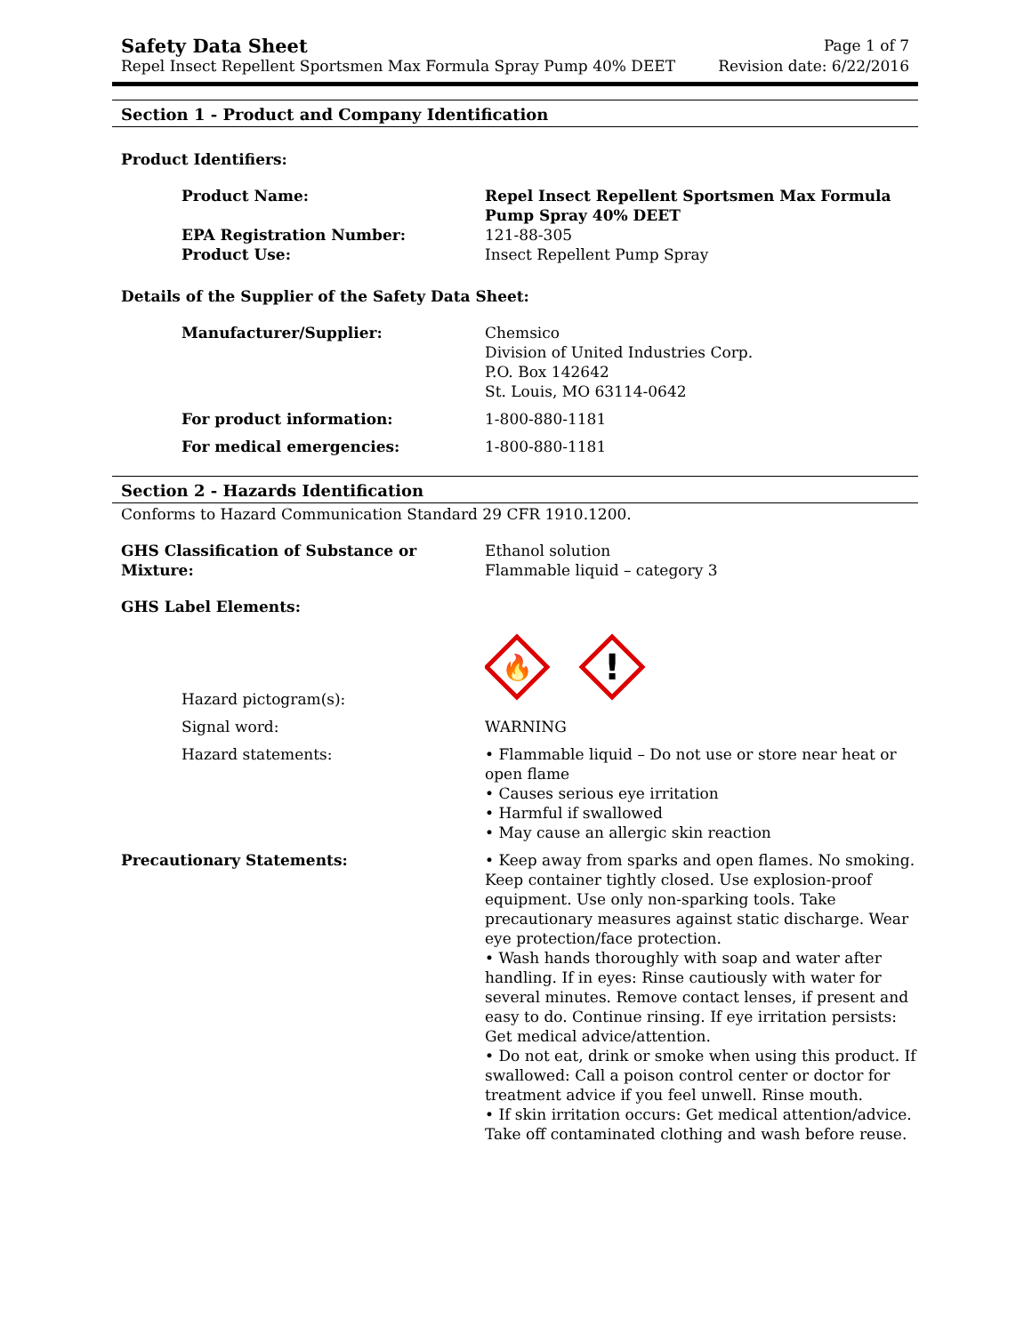Safety Data Sheet
Repel Insect Repellent Sportsmen Max Formula Spray Pump 40% DEET
Page 1 of 7
Revision date: 6/22/2016
Section 1 - Product and Company Identification
Product Identifiers:
Product Name: Repel Insect Repellent Sportsmen Max Formula Pump Spray 40% DEET
EPA Registration Number: 121-88-305
Product Use: Insect Repellent Pump Spray
Details of the Supplier of the Safety Data Sheet:
Manufacturer/Supplier: Chemsico
Division of United Industries Corp.
P.O. Box 142642
St. Louis, MO 63114-0642
For product information: 1-800-880-1181
For medical emergencies: 1-800-880-1181
Section 2 - Hazards Identification
Conforms to Hazard Communication Standard 29 CFR 1910.1200.
GHS Classification of Substance or Mixture:
Ethanol solution
Flammable liquid – category 3
GHS Label Elements:
Hazard pictogram(s):
🔥
!
Signal word: WARNING
Hazard statements: • Flammable liquid – Do not use or store near heat or open flame
• Causes serious eye irritation
• Harmful if swallowed
• May cause an allergic skin reaction
Precautionary Statements: • Keep away from sparks and open flames. No smoking. Keep container tightly closed. Use explosion-proof equipment. Use only non-sparking tools. Take precautionary measures against static discharge. Wear eye protection/face protection.
• Wash hands thoroughly with soap and water after handling. If in eyes: Rinse cautiously with water for several minutes. Remove contact lenses, if present and easy to do. Continue rinsing. If eye irritation persists: Get medical advice/attention.
• Do not eat, drink or smoke when using this product. If swallowed: Call a poison control center or doctor for treatment advice if you feel unwell. Rinse mouth.
• If skin irritation occurs: Get medical attention/advice. Take off contaminated clothing and wash before reuse.